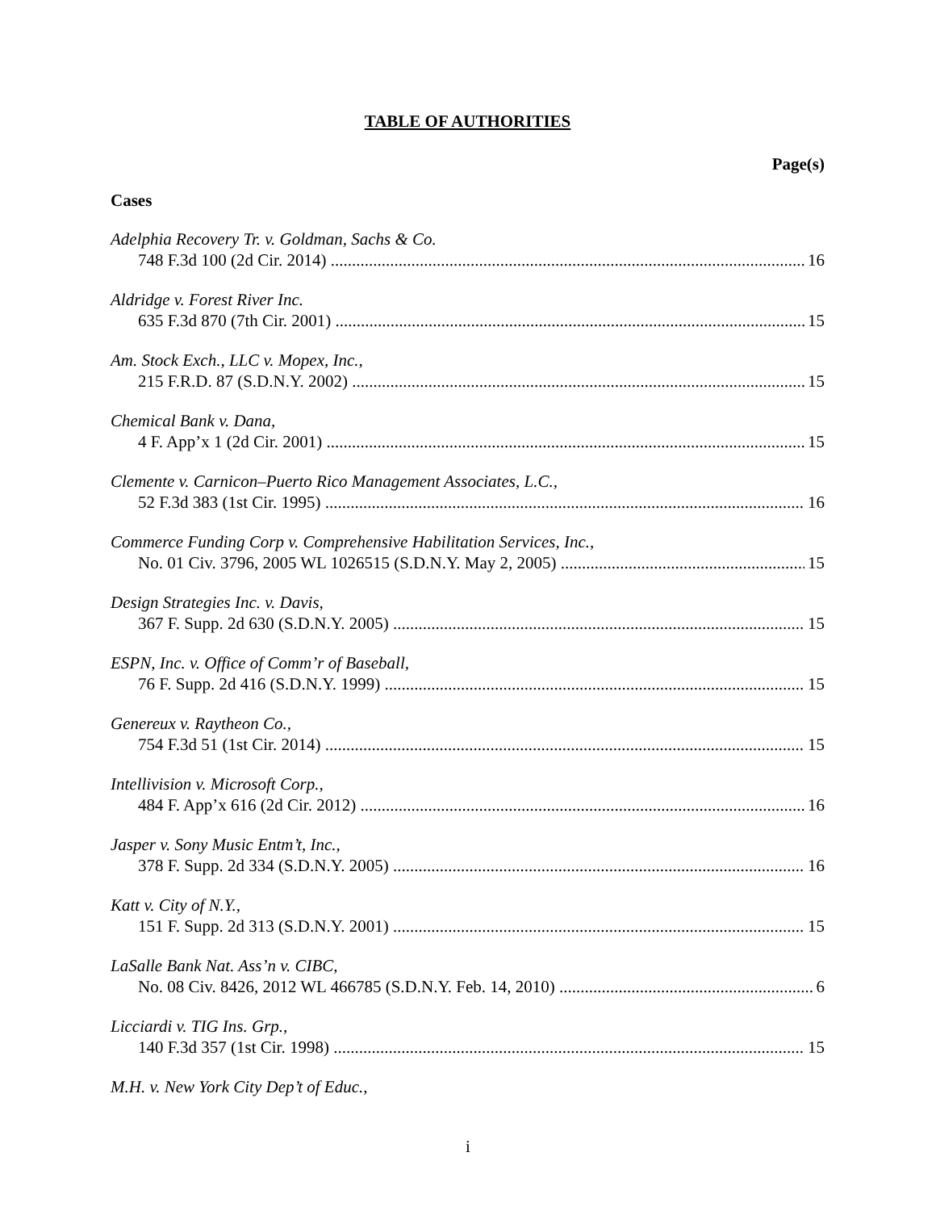TABLE OF AUTHORITIES
Page(s)
Cases
Adelphia Recovery Tr. v. Goldman, Sachs & Co.
748 F.3d 100 (2d Cir. 2014) 16
Aldridge v. Forest River Inc.
635 F.3d 870 (7th Cir. 2001) 15
Am. Stock Exch., LLC v. Mopex, Inc.,
215 F.R.D. 87 (S.D.N.Y. 2002) 15
Chemical Bank v. Dana,
4 F. App’x 1 (2d Cir. 2001) 15
Clemente v. Carnicon–Puerto Rico Management Associates, L.C.,
52 F.3d 383 (1st Cir. 1995) 16
Commerce Funding Corp v. Comprehensive Habilitation Services, Inc.,
No. 01 Civ. 3796, 2005 WL 1026515 (S.D.N.Y. May 2, 2005) 15
Design Strategies Inc. v. Davis,
367 F. Supp. 2d 630 (S.D.N.Y. 2005) 15
ESPN, Inc. v. Office of Comm’r of Baseball,
76 F. Supp. 2d 416 (S.D.N.Y. 1999) 15
Genereux v. Raytheon Co.,
754 F.3d 51 (1st Cir. 2014) 15
Intellivision v. Microsoft Corp.,
484 F. App’x 616 (2d Cir. 2012) 16
Jasper v. Sony Music Entm’t, Inc.,
378 F. Supp. 2d 334 (S.D.N.Y. 2005) 16
Katt v. City of N.Y.,
151 F. Supp. 2d 313 (S.D.N.Y. 2001) 15
LaSalle Bank Nat. Ass’n v. CIBC,
No. 08 Civ. 8426, 2012 WL 466785 (S.D.N.Y. Feb. 14, 2010) 6
Licciardi v. TIG Ins. Grp.,
140 F.3d 357 (1st Cir. 1998) 15
M.H. v. New York City Dep’t of Educ.,
i